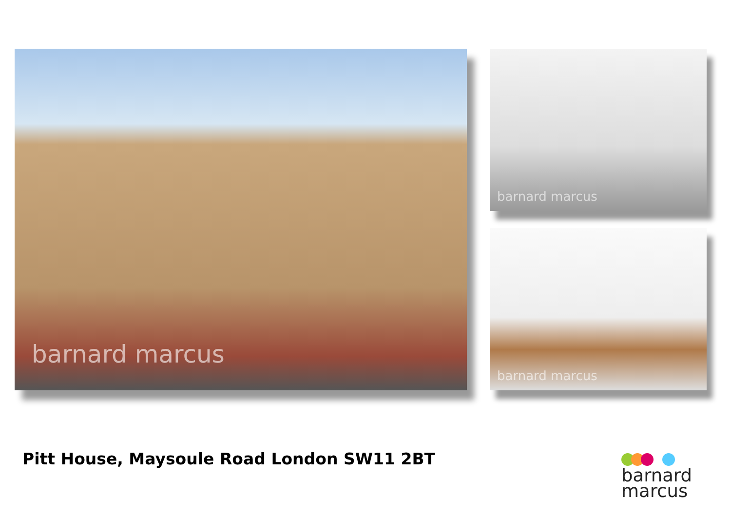barnard marcus barnard marcus
barnard marcus
Pitt House, Maysoule Road London SW11 2BT
barnard
marcus